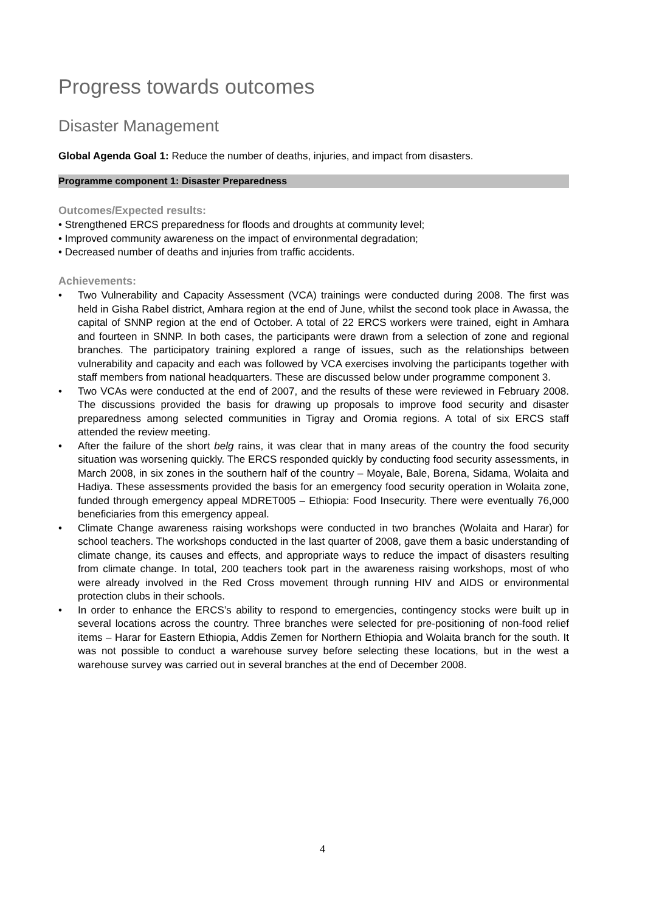Progress towards outcomes
Disaster Management
Global Agenda Goal 1: Reduce the number of deaths, injuries, and impact from disasters.
Programme component 1: Disaster Preparedness
Outcomes/Expected results:
• Strengthened ERCS preparedness for floods and droughts at community level;
• Improved community awareness on the impact of environmental degradation;
• Decreased number of deaths and injuries from traffic accidents.
Achievements:
• Two Vulnerability and Capacity Assessment (VCA) trainings were conducted during 2008. The first was held in Gisha Rabel district, Amhara region at the end of June, whilst the second took place in Awassa, the capital of SNNP region at the end of October. A total of 22 ERCS workers were trained, eight in Amhara and fourteen in SNNP. In both cases, the participants were drawn from a selection of zone and regional branches. The participatory training explored a range of issues, such as the relationships between vulnerability and capacity and each was followed by VCA exercises involving the participants together with staff members from national headquarters. These are discussed below under programme component 3.
• Two VCAs were conducted at the end of 2007, and the results of these were reviewed in February 2008. The discussions provided the basis for drawing up proposals to improve food security and disaster preparedness among selected communities in Tigray and Oromia regions. A total of six ERCS staff attended the review meeting.
• After the failure of the short belg rains, it was clear that in many areas of the country the food security situation was worsening quickly. The ERCS responded quickly by conducting food security assessments, in March 2008, in six zones in the southern half of the country – Moyale, Bale, Borena, Sidama, Wolaita and Hadiya. These assessments provided the basis for an emergency food security operation in Wolaita zone, funded through emergency appeal MDRET005 – Ethiopia: Food Insecurity. There were eventually 76,000 beneficiaries from this emergency appeal.
• Climate Change awareness raising workshops were conducted in two branches (Wolaita and Harar) for school teachers. The workshops conducted in the last quarter of 2008, gave them a basic understanding of climate change, its causes and effects, and appropriate ways to reduce the impact of disasters resulting from climate change. In total, 200 teachers took part in the awareness raising workshops, most of who were already involved in the Red Cross movement through running HIV and AIDS or environmental protection clubs in their schools.
• In order to enhance the ERCS’s ability to respond to emergencies, contingency stocks were built up in several locations across the country. Three branches were selected for pre-positioning of non-food relief items – Harar for Eastern Ethiopia, Addis Zemen for Northern Ethiopia and Wolaita branch for the south. It was not possible to conduct a warehouse survey before selecting these locations, but in the west a warehouse survey was carried out in several branches at the end of December 2008.
4